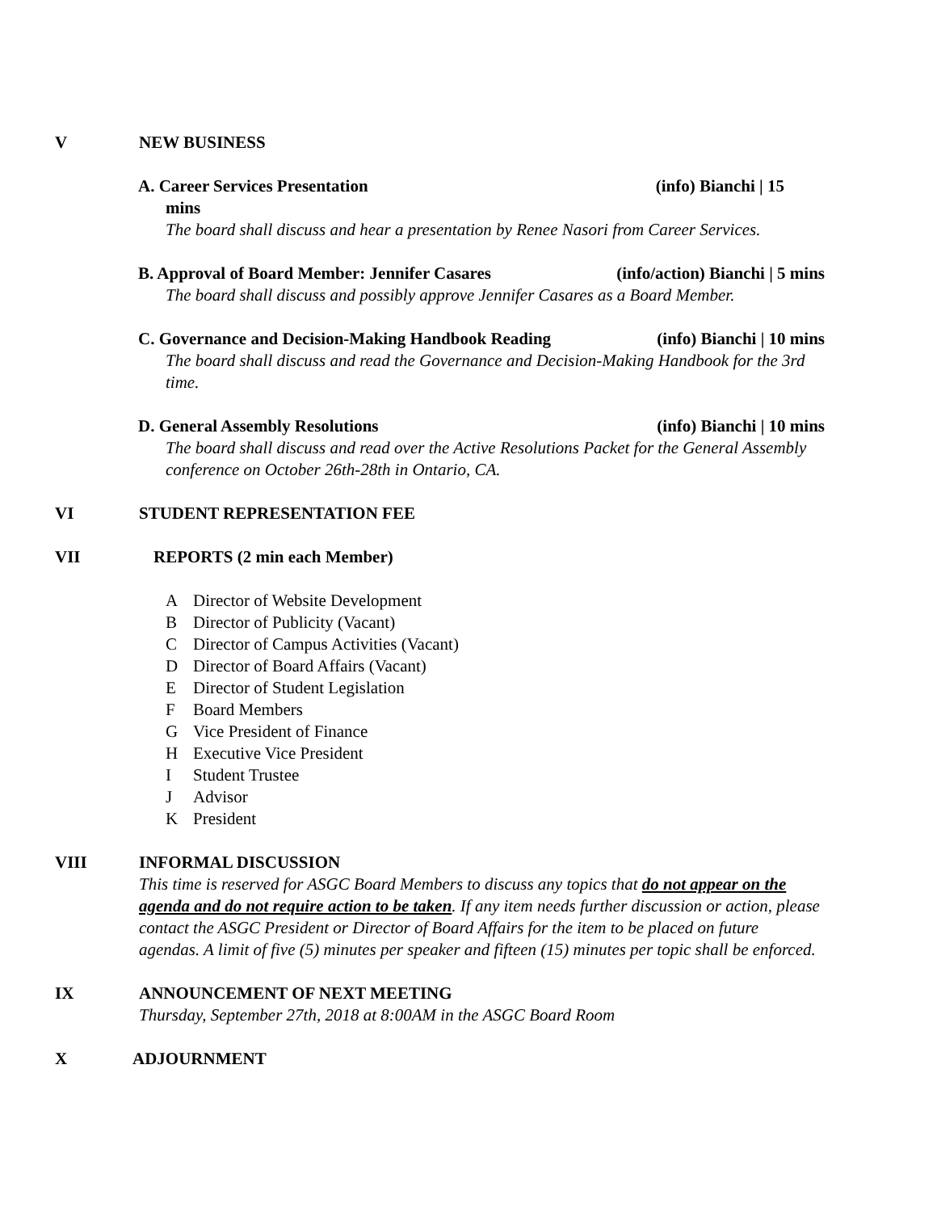V NEW BUSINESS
A. Career Services Presentation (info) Bianchi | 15
mins
The board shall discuss and hear a presentation by Renee Nasori from Career Services.
B. Approval of Board Member: Jennifer Casares (info/action) Bianchi | 5 mins
The board shall discuss and possibly approve Jennifer Casares as a Board Member.
C. Governance and Decision-Making Handbook Reading (info) Bianchi | 10 mins
The board shall discuss and read the Governance and Decision-Making Handbook for the 3rd time.
D. General Assembly Resolutions (info) Bianchi | 10 mins
The board shall discuss and read over the Active Resolutions Packet for the General Assembly conference on October 26th-28th in Ontario, CA.
VI STUDENT REPRESENTATION FEE
VII REPORTS (2 min each Member)
A Director of Website Development
B Director of Publicity (Vacant)
C Director of Campus Activities (Vacant)
D Director of Board Affairs (Vacant)
E Director of Student Legislation
F Board Members
G Vice President of Finance
H Executive Vice President
I Student Trustee
J Advisor
K President
VIII INFORMAL DISCUSSION
This time is reserved for ASGC Board Members to discuss any topics that do not appear on the agenda and do not require action to be taken. If any item needs further discussion or action, please contact the ASGC President or Director of Board Affairs for the item to be placed on future agendas. A limit of five (5) minutes per speaker and fifteen (15) minutes per topic shall be enforced.
IX ANNOUNCEMENT OF NEXT MEETING
Thursday, September 27th, 2018 at 8:00AM in the ASGC Board Room
X ADJOURNMENT